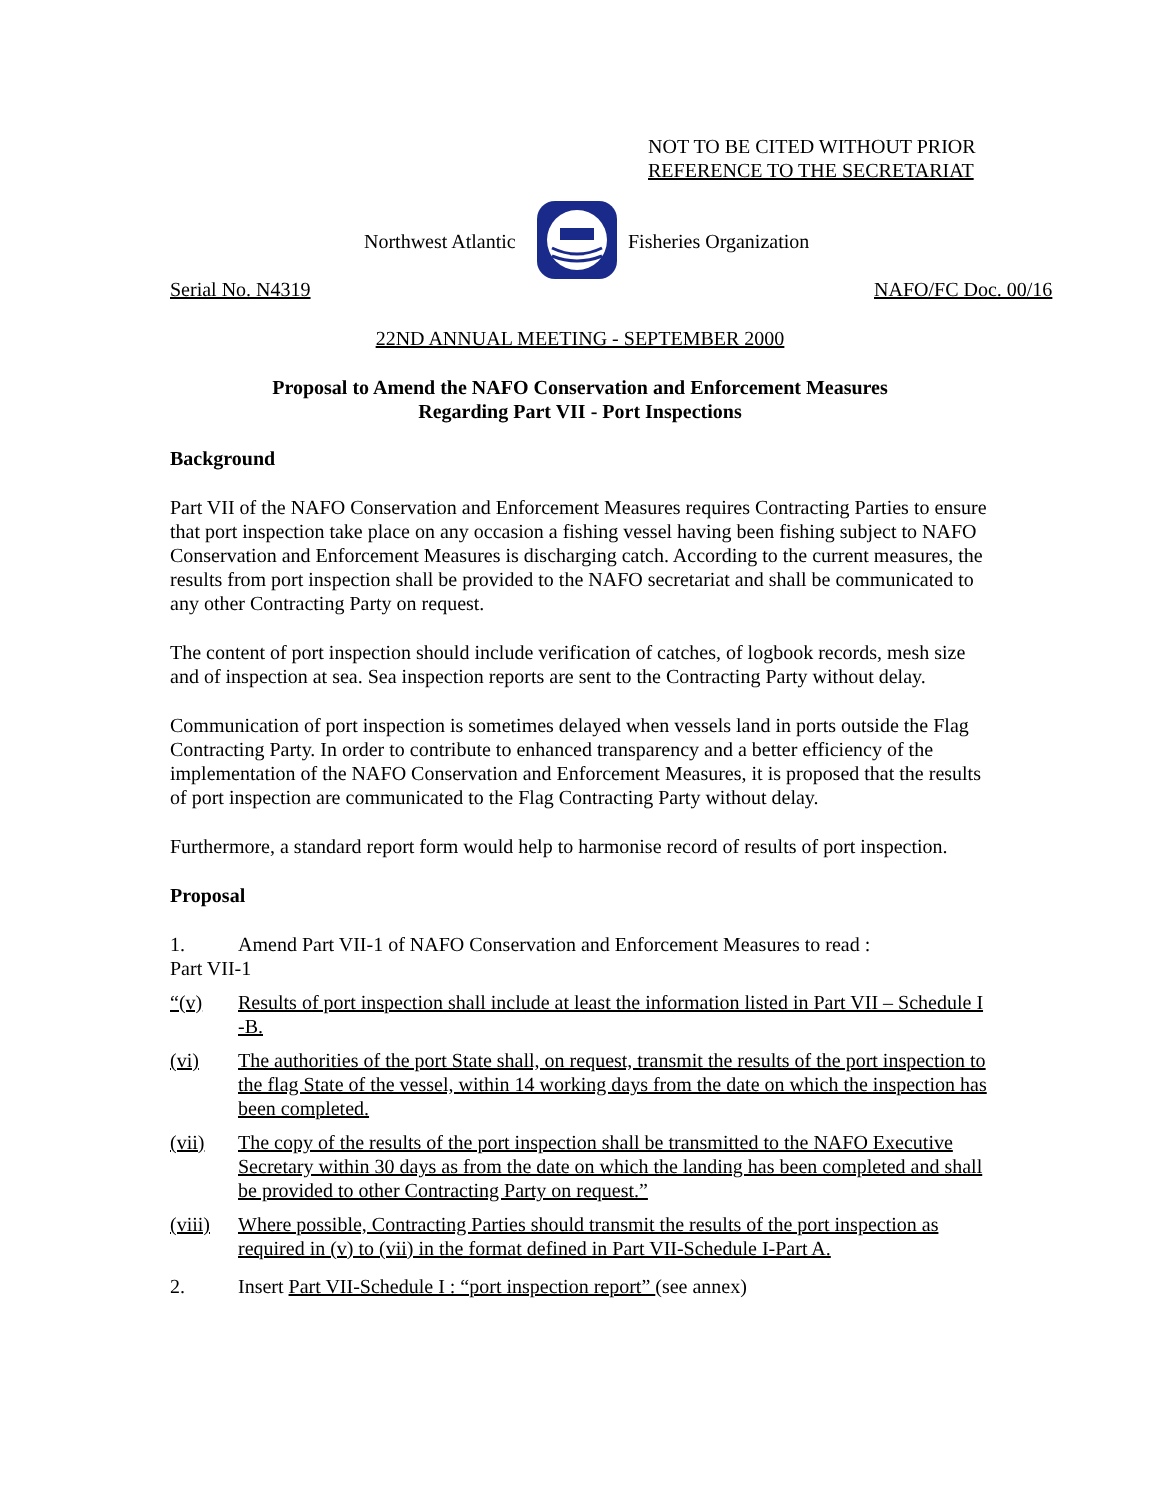NOT TO BE CITED WITHOUT PRIOR
REFERENCE TO THE SECRETARIAT
Northwest Atlantic Fisheries Organization
Serial No. N4319 NAFO/FC Doc. 00/16
22ND ANNUAL MEETING - SEPTEMBER 2000
Proposal to Amend the NAFO Conservation and Enforcement Measures
Regarding Part VII - Port Inspections
Background
Part VII of the NAFO Conservation and Enforcement Measures requires Contracting Parties to ensure that port inspection take place on any occasion a fishing vessel having been fishing subject to NAFO Conservation and Enforcement Measures is discharging catch. According to the current measures, the results from port inspection shall be provided to the NAFO secretariat and shall be communicated to any other Contracting Party on request.
The content of port inspection should include verification of catches, of logbook records, mesh size and of inspection at sea. Sea inspection reports are sent to the Contracting Party without delay.
Communication of port inspection is sometimes delayed when vessels land in ports outside the Flag Contracting Party. In order to contribute to enhanced transparency and a better efficiency of the implementation of the NAFO Conservation and Enforcement Measures, it is proposed that the results of port inspection are communicated to the Flag Contracting Party without delay.
Furthermore, a standard report form would help to harmonise record of results of port inspection.
Proposal
1. Amend Part VII-1 of NAFO Conservation and Enforcement Measures to read :
Part VII-1
“(v) Results of port inspection shall include at least the information listed in Part VII – Schedule I -B.
(vi) The authorities of the port State shall, on request, transmit the results of the port inspection to the flag State of the vessel, within 14 working days from the date on which the inspection has been completed.
(vii) The copy of the results of the port inspection shall be transmitted to the NAFO Executive Secretary within 30 days as from the date on which the landing has been completed and shall be provided to other Contracting Party on request.”
(viii) Where possible, Contracting Parties should transmit the results of the port inspection as required in (v) to (vii) in the format defined in Part VII-Schedule I-Part A.
2. Insert Part VII-Schedule I : “port inspection report” (see annex)